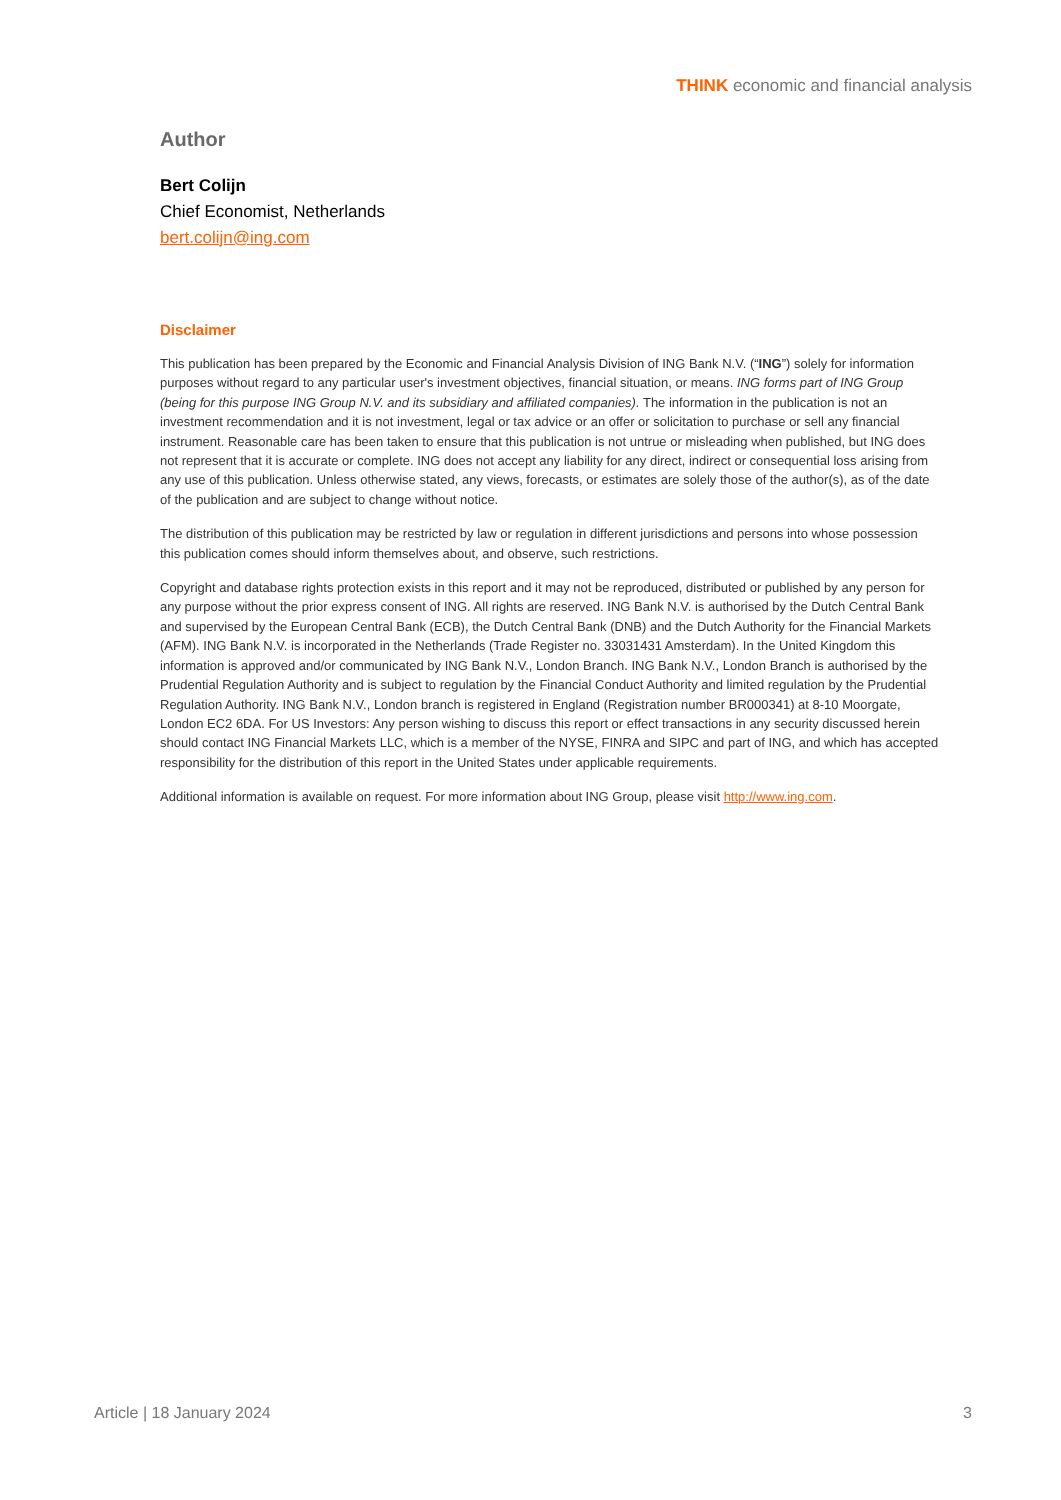THINK economic and financial analysis
Author
Bert Colijn
Chief Economist, Netherlands
bert.colijn@ing.com
Disclaimer
This publication has been prepared by the Economic and Financial Analysis Division of ING Bank N.V. (“ING”) solely for information purposes without regard to any particular user's investment objectives, financial situation, or means. ING forms part of ING Group (being for this purpose ING Group N.V. and its subsidiary and affiliated companies). The information in the publication is not an investment recommendation and it is not investment, legal or tax advice or an offer or solicitation to purchase or sell any financial instrument. Reasonable care has been taken to ensure that this publication is not untrue or misleading when published, but ING does not represent that it is accurate or complete. ING does not accept any liability for any direct, indirect or consequential loss arising from any use of this publication. Unless otherwise stated, any views, forecasts, or estimates are solely those of the author(s), as of the date of the publication and are subject to change without notice.
The distribution of this publication may be restricted by law or regulation in different jurisdictions and persons into whose possession this publication comes should inform themselves about, and observe, such restrictions.
Copyright and database rights protection exists in this report and it may not be reproduced, distributed or published by any person for any purpose without the prior express consent of ING. All rights are reserved. ING Bank N.V. is authorised by the Dutch Central Bank and supervised by the European Central Bank (ECB), the Dutch Central Bank (DNB) and the Dutch Authority for the Financial Markets (AFM). ING Bank N.V. is incorporated in the Netherlands (Trade Register no. 33031431 Amsterdam). In the United Kingdom this information is approved and/or communicated by ING Bank N.V., London Branch. ING Bank N.V., London Branch is authorised by the Prudential Regulation Authority and is subject to regulation by the Financial Conduct Authority and limited regulation by the Prudential Regulation Authority. ING Bank N.V., London branch is registered in England (Registration number BR000341) at 8-10 Moorgate, London EC2 6DA. For US Investors: Any person wishing to discuss this report or effect transactions in any security discussed herein should contact ING Financial Markets LLC, which is a member of the NYSE, FINRA and SIPC and part of ING, and which has accepted responsibility for the distribution of this report in the United States under applicable requirements.
Additional information is available on request. For more information about ING Group, please visit http://www.ing.com.
Article | 18 January 2024 3